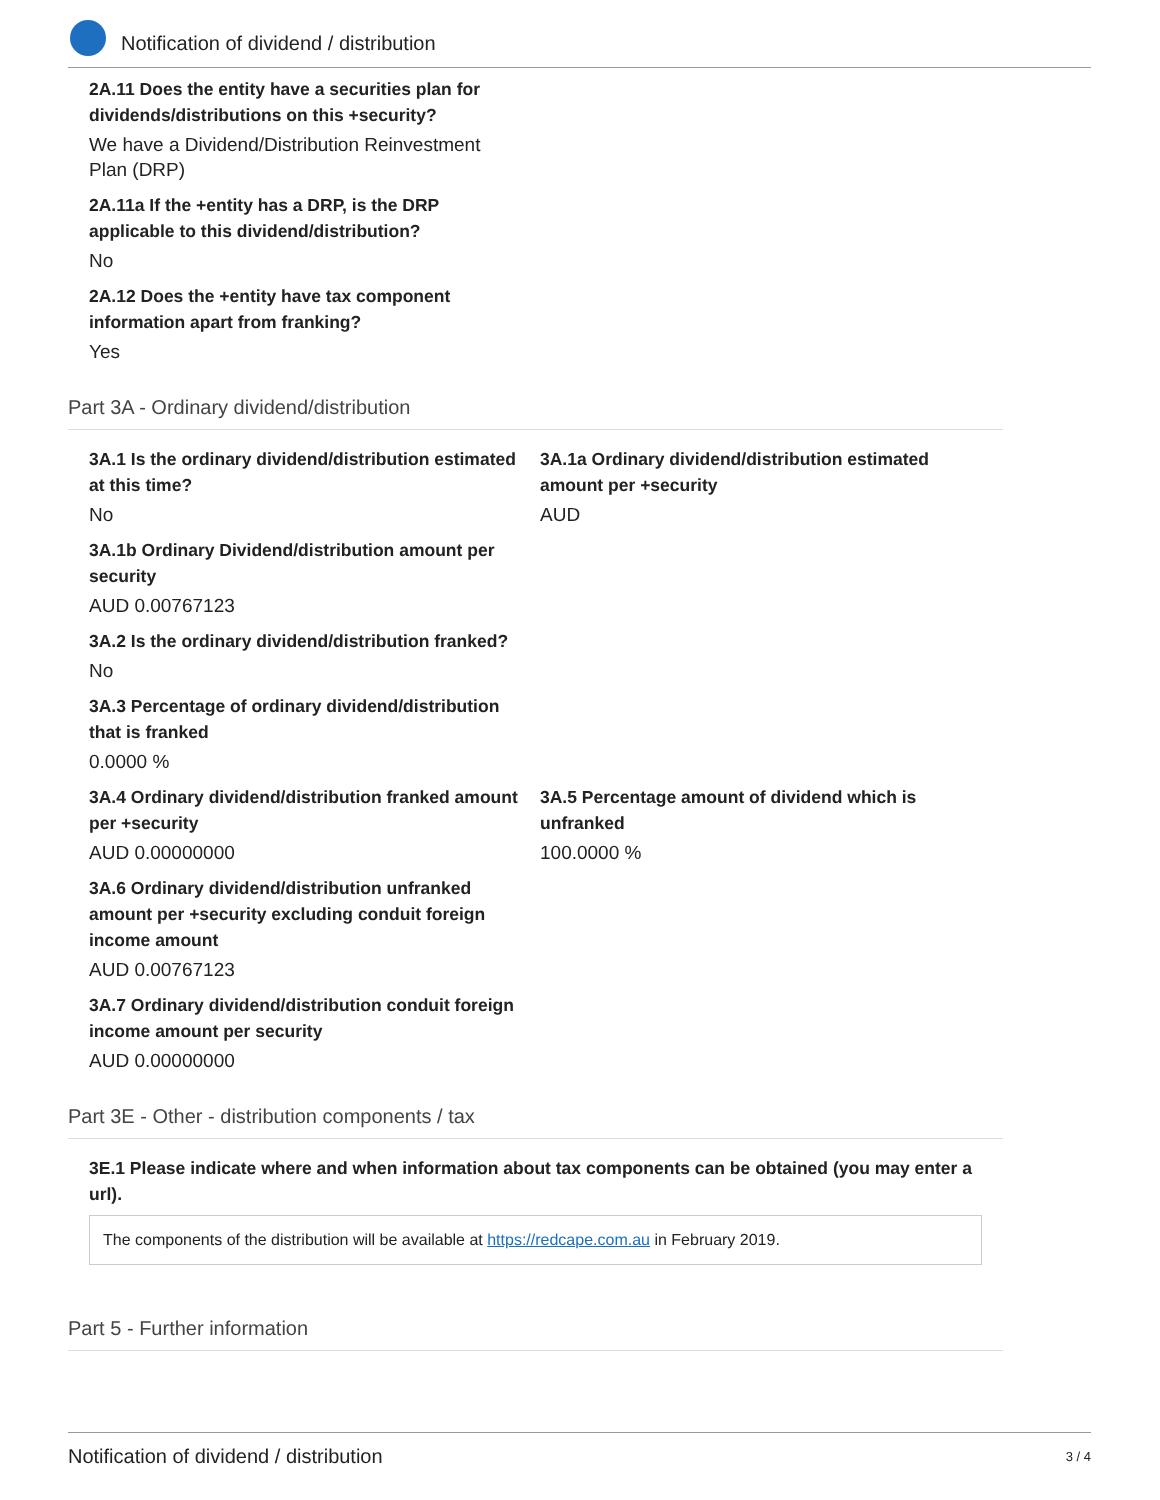Notification of dividend / distribution
2A.11 Does the entity have a securities plan for dividends/distributions on this +security?
We have a Dividend/Distribution Reinvestment Plan (DRP)
2A.11a If the +entity has a DRP, is the DRP applicable to this dividend/distribution?
No
2A.12 Does the +entity have tax component information apart from franking?
Yes
Part 3A - Ordinary dividend/distribution
3A.1 Is the ordinary dividend/distribution estimated at this time?
No
3A.1a Ordinary dividend/distribution estimated amount per +security
AUD
3A.1b Ordinary Dividend/distribution amount per security
AUD 0.00767123
3A.2 Is the ordinary dividend/distribution franked?
No
3A.3 Percentage of ordinary dividend/distribution that is franked
0.0000 %
3A.4 Ordinary dividend/distribution franked amount per +security
AUD 0.00000000
3A.5 Percentage amount of dividend which is unfranked
100.0000 %
3A.6 Ordinary dividend/distribution unfranked amount per +security excluding conduit foreign income amount
AUD 0.00767123
3A.7 Ordinary dividend/distribution conduit foreign income amount per security
AUD 0.00000000
Part 3E - Other - distribution components / tax
3E.1 Please indicate where and when information about tax components can be obtained (you may enter a url).
The components of the distribution will be available at https://redcape.com.au in February 2019.
Part 5 - Further information
Notification of dividend / distribution 3 / 4